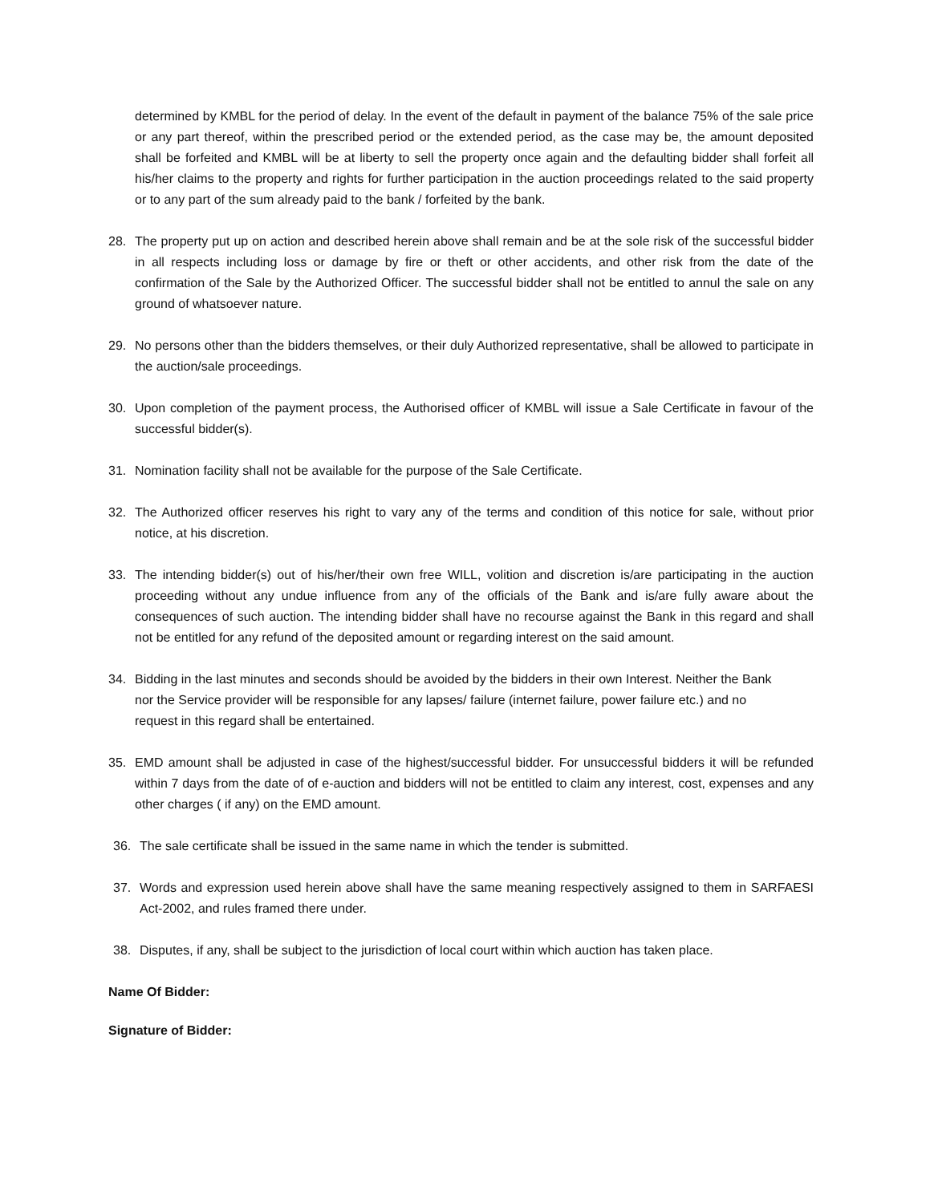determined by KMBL for the period of delay. In the event of the default in payment of the balance 75% of the sale price or any part thereof, within the prescribed period or the extended period, as the case may be, the amount deposited shall be forfeited and KMBL will be at liberty to sell the property once again and the defaulting bidder shall forfeit all his/her claims to the property and rights for further participation in the auction proceedings related to the said property or to any part of the sum already paid to the bank / forfeited by the bank.
28. The property put up on action and described herein above shall remain and be at the sole risk of the successful bidder in all respects including loss or damage by fire or theft or other accidents, and other risk from the date of the confirmation of the Sale by the Authorized Officer. The successful bidder shall not be entitled to annul the sale on any ground of whatsoever nature.
29. No persons other than the bidders themselves, or their duly Authorized representative, shall be allowed to participate in the auction/sale proceedings.
30. Upon completion of the payment process, the Authorised officer of KMBL will issue a Sale Certificate in favour of the successful bidder(s).
31. Nomination facility shall not be available for the purpose of the Sale Certificate.
32. The Authorized officer reserves his right to vary any of the terms and condition of this notice for sale, without prior notice, at his discretion.
33. The intending bidder(s) out of his/her/their own free WILL, volition and discretion is/are participating in the auction proceeding without any undue influence from any of the officials of the Bank and is/are fully aware about the consequences of such auction. The intending bidder shall have no recourse against the Bank in this regard and shall not be entitled for any refund of the deposited amount or regarding interest on the said amount.
34. Bidding in the last minutes and seconds should be avoided by the bidders in their own Interest. Neither the Bank nor the Service provider will be responsible for any lapses/ failure (internet failure, power failure etc.) and no request in this regard shall be entertained.
35. EMD amount shall be adjusted in case of the highest/successful bidder. For unsuccessful bidders it will be refunded within 7 days from the date of of e-auction and bidders will not be entitled to claim any interest, cost, expenses and any other charges ( if any) on the EMD amount.
36. The sale certificate shall be issued in the same name in which the tender is submitted.
37. Words and expression used herein above shall have the same meaning respectively assigned to them in SARFAESI Act-2002, and rules framed there under.
38. Disputes, if any, shall be subject to the jurisdiction of local court within which auction has taken place.
Name Of Bidder:
Signature of Bidder: